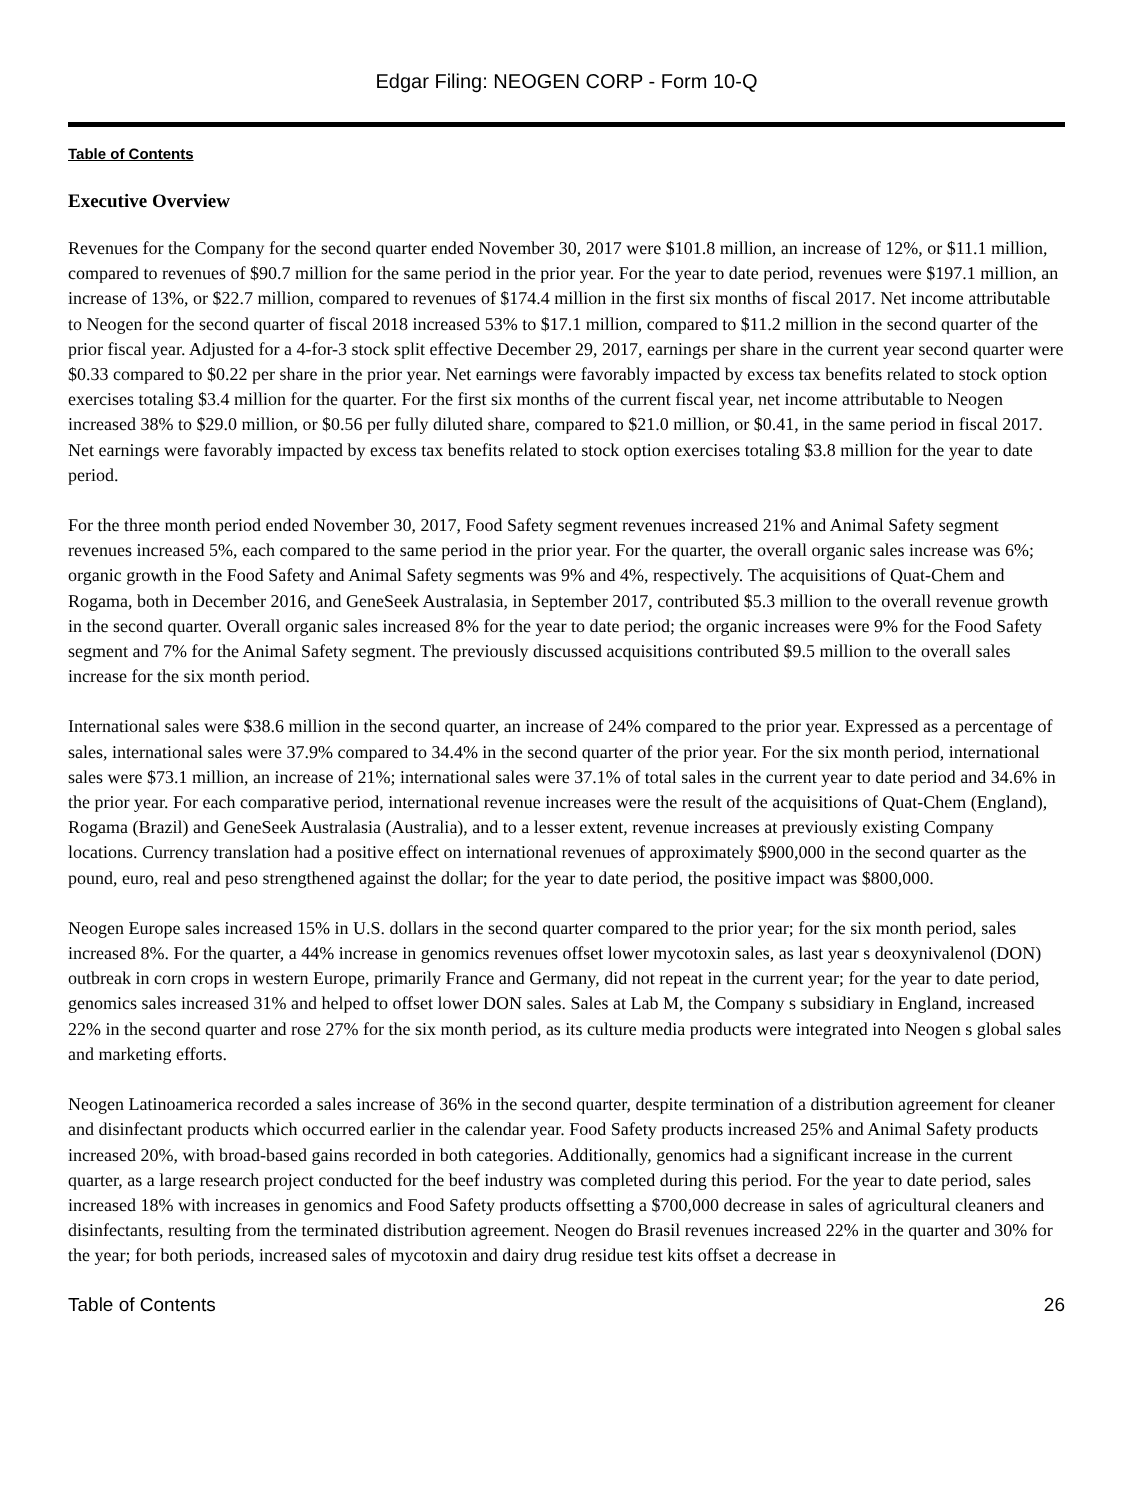Edgar Filing: NEOGEN CORP - Form 10-Q
Table of Contents
Executive Overview
Revenues for the Company for the second quarter ended November 30, 2017 were $101.8 million, an increase of 12%, or $11.1 million, compared to revenues of $90.7 million for the same period in the prior year. For the year to date period, revenues were $197.1 million, an increase of 13%, or $22.7 million, compared to revenues of $174.4 million in the first six months of fiscal 2017. Net income attributable to Neogen for the second quarter of fiscal 2018 increased 53% to $17.1 million, compared to $11.2 million in the second quarter of the prior fiscal year. Adjusted for a 4-for-3 stock split effective December 29, 2017, earnings per share in the current year second quarter were $0.33 compared to $0.22 per share in the prior year. Net earnings were favorably impacted by excess tax benefits related to stock option exercises totaling $3.4 million for the quarter. For the first six months of the current fiscal year, net income attributable to Neogen increased 38% to $29.0 million, or $0.56 per fully diluted share, compared to $21.0 million, or $0.41, in the same period in fiscal 2017. Net earnings were favorably impacted by excess tax benefits related to stock option exercises totaling $3.8 million for the year to date period.
For the three month period ended November 30, 2017, Food Safety segment revenues increased 21% and Animal Safety segment revenues increased 5%, each compared to the same period in the prior year. For the quarter, the overall organic sales increase was 6%; organic growth in the Food Safety and Animal Safety segments was 9% and 4%, respectively. The acquisitions of Quat-Chem and Rogama, both in December 2016, and GeneSeek Australasia, in September 2017, contributed $5.3 million to the overall revenue growth in the second quarter. Overall organic sales increased 8% for the year to date period; the organic increases were 9% for the Food Safety segment and 7% for the Animal Safety segment. The previously discussed acquisitions contributed $9.5 million to the overall sales increase for the six month period.
International sales were $38.6 million in the second quarter, an increase of 24% compared to the prior year. Expressed as a percentage of sales, international sales were 37.9% compared to 34.4% in the second quarter of the prior year. For the six month period, international sales were $73.1 million, an increase of 21%; international sales were 37.1% of total sales in the current year to date period and 34.6% in the prior year. For each comparative period, international revenue increases were the result of the acquisitions of Quat-Chem (England), Rogama (Brazil) and GeneSeek Australasia (Australia), and to a lesser extent, revenue increases at previously existing Company locations. Currency translation had a positive effect on international revenues of approximately $900,000 in the second quarter as the pound, euro, real and peso strengthened against the dollar; for the year to date period, the positive impact was $800,000.
Neogen Europe sales increased 15% in U.S. dollars in the second quarter compared to the prior year; for the six month period, sales increased 8%. For the quarter, a 44% increase in genomics revenues offset lower mycotoxin sales, as last year s deoxynivalenol (DON) outbreak in corn crops in western Europe, primarily France and Germany, did not repeat in the current year; for the year to date period, genomics sales increased 31% and helped to offset lower DON sales. Sales at Lab M, the Company s subsidiary in England, increased 22% in the second quarter and rose 27% for the six month period, as its culture media products were integrated into Neogen s global sales and marketing efforts.
Neogen Latinoamerica recorded a sales increase of 36% in the second quarter, despite termination of a distribution agreement for cleaner and disinfectant products which occurred earlier in the calendar year. Food Safety products increased 25% and Animal Safety products increased 20%, with broad-based gains recorded in both categories. Additionally, genomics had a significant increase in the current quarter, as a large research project conducted for the beef industry was completed during this period. For the year to date period, sales increased 18% with increases in genomics and Food Safety products offsetting a $700,000 decrease in sales of agricultural cleaners and disinfectants, resulting from the terminated distribution agreement. Neogen do Brasil revenues increased 22% in the quarter and 30% for the year; for both periods, increased sales of mycotoxin and dairy drug residue test kits offset a decrease in
Table of Contents 26